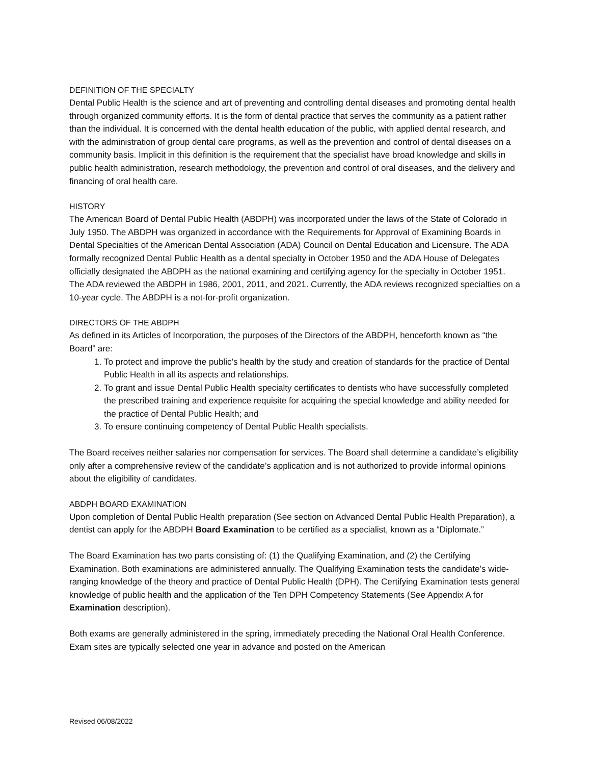DEFINITION OF THE SPECIALTY
Dental Public Health is the science and art of preventing and controlling dental diseases and promoting dental health through organized community efforts. It is the form of dental practice that serves the community as a patient rather than the individual. It is concerned with the dental health education of the public, with applied dental research, and with the administration of group dental care programs, as well as the prevention and control of dental diseases on a community basis. Implicit in this definition is the requirement that the specialist have broad knowledge and skills in public health administration, research methodology, the prevention and control of oral diseases, and the delivery and financing of oral health care.
HISTORY
The American Board of Dental Public Health (ABDPH) was incorporated under the laws of the State of Colorado in July 1950. The ABDPH was organized in accordance with the Requirements for Approval of Examining Boards in Dental Specialties of the American Dental Association (ADA) Council on Dental Education and Licensure. The ADA formally recognized Dental Public Health as a dental specialty in October 1950 and the ADA House of Delegates officially designated the ABDPH as the national examining and certifying agency for the specialty in October 1951. The ADA reviewed the ABDPH in 1986, 2001, 2011, and 2021. Currently, the ADA reviews recognized specialties on a 10-year cycle. The ABDPH is a not-for-profit organization.
DIRECTORS OF THE ABDPH
As defined in its Articles of Incorporation, the purposes of the Directors of the ABDPH, henceforth known as “the Board” are:
1. To protect and improve the public’s health by the study and creation of standards for the practice of Dental Public Health in all its aspects and relationships.
2. To grant and issue Dental Public Health specialty certificates to dentists who have successfully completed the prescribed training and experience requisite for acquiring the special knowledge and ability needed for the practice of Dental Public Health; and
3. To ensure continuing competency of Dental Public Health specialists.
The Board receives neither salaries nor compensation for services. The Board shall determine a candidate’s eligibility only after a comprehensive review of the candidate’s application and is not authorized to provide informal opinions about the eligibility of candidates.
ABDPH BOARD EXAMINATION
Upon completion of Dental Public Health preparation (See section on Advanced Dental Public Health Preparation), a dentist can apply for the ABDPH Board Examination to be certified as a specialist, known as a “Diplomate.”
The Board Examination has two parts consisting of: (1) the Qualifying Examination, and (2) the Certifying Examination. Both examinations are administered annually. The Qualifying Examination tests the candidate’s wide-ranging knowledge of the theory and practice of Dental Public Health (DPH). The Certifying Examination tests general knowledge of public health and the application of the Ten DPH Competency Statements (See Appendix A for Examination description).
Both exams are generally administered in the spring, immediately preceding the National Oral Health Conference. Exam sites are typically selected one year in advance and posted on the American
Revised 06/08/2022